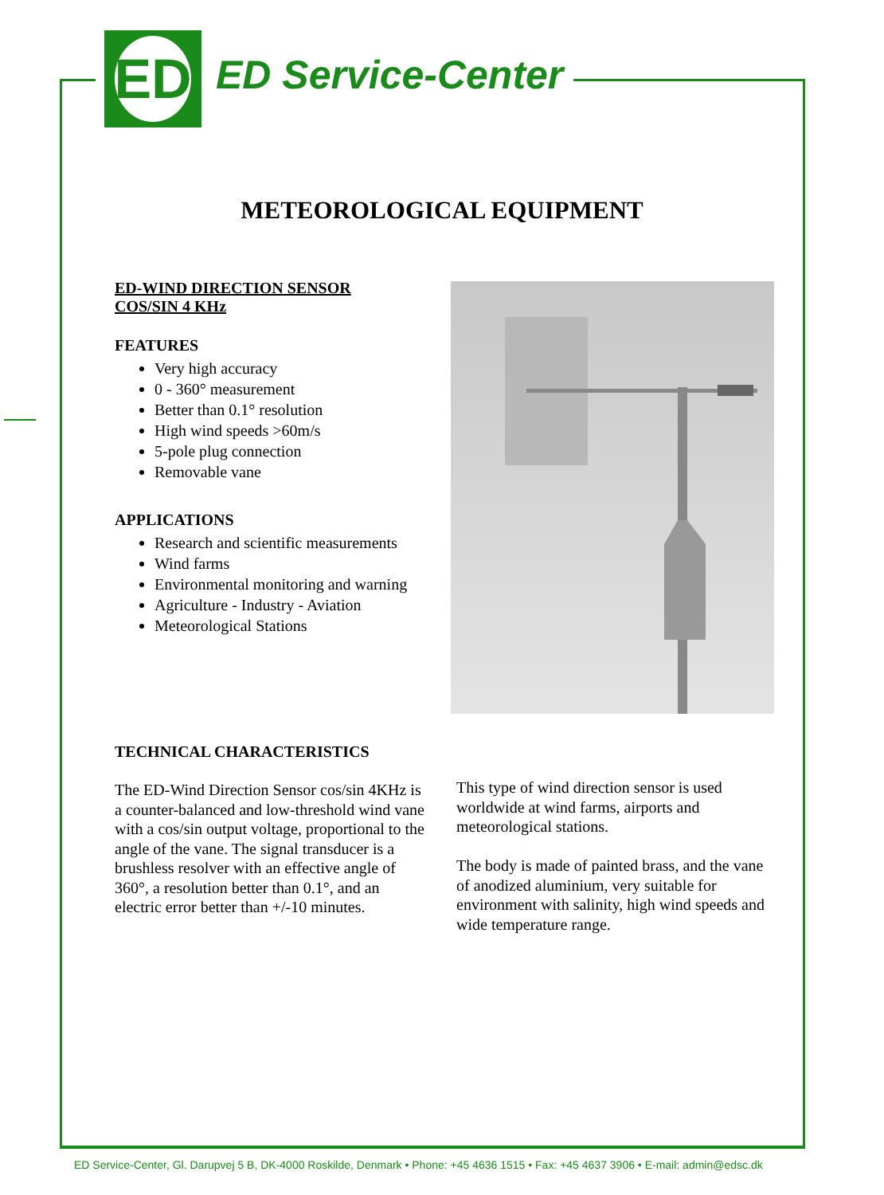ED
ED Service-Center
METEOROLOGICAL EQUIPMENT
ED-WIND DIRECTION SENSOR
COS/SIN 4 KHz
FEATURES
Very high accuracy
0 - 360° measurement
Better than 0.1° resolution
High wind speeds >60m/s
5-pole plug connection
Removable vane
APPLICATIONS
Research and scientific measurements
Wind farms
Environmental monitoring and warning
Agriculture - Industry - Aviation
Meteorological Stations
TECHNICAL CHARACTERISTICS
The ED-Wind Direction Sensor cos/sin 4KHz is a counter-balanced and low-threshold wind vane with a cos/sin output voltage, proportional to the angle of the vane. The signal transducer is a brushless resolver with an effective angle of 360°, a resolution better than 0.1°, and an electric error better than +/-10 minutes.
This type of wind direction sensor is used worldwide at wind farms, airports and meteorological stations.
The body is made of painted brass, and the vane of anodized aluminium, very suitable for environment with salinity, high wind speeds and wide temperature range.
ED Service-Center, Gl. Darupvej 5 B, DK-4000 Roskilde, Denmark • Phone: +45 4636 1515 • Fax: +45 4637 3906 • E-mail: admin@edsc.dk